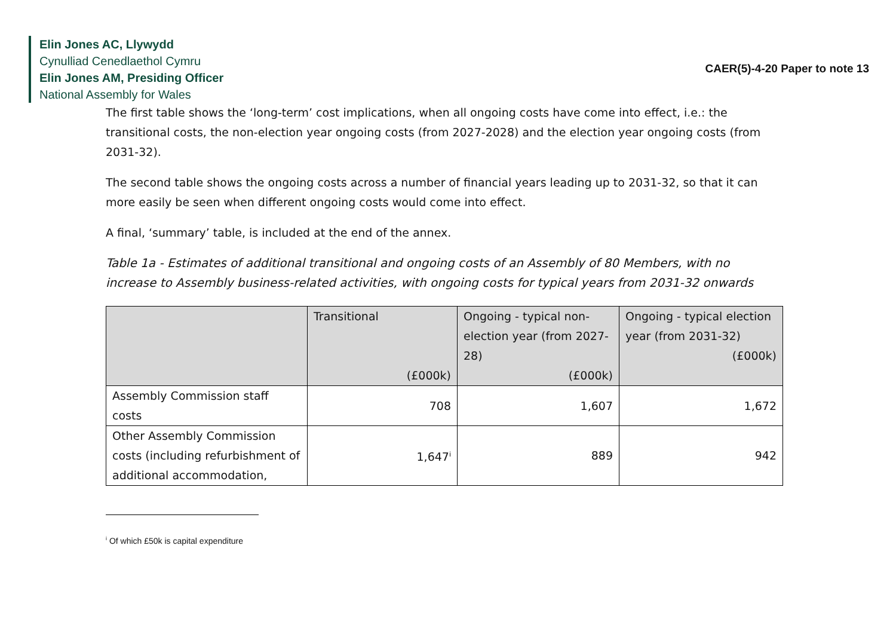Elin Jones AC, Llywydd
Cynulliad Cenedlaethol Cymru
Elin Jones AM, Presiding Officer
National Assembly for Wales
CAER(5)-4-20 Paper to note 13
The first table shows the ‘long-term’ cost implications, when all ongoing costs have come into effect, i.e.: the transitional costs, the non-election year ongoing costs (from 2027-2028) and the election year ongoing costs (from 2031-32).
The second table shows the ongoing costs across a number of financial years leading up to 2031-32, so that it can more easily be seen when different ongoing costs would come into effect.
A final, ‘summary’ table, is included at the end of the annex.
Table 1a - Estimates of additional transitional and ongoing costs of an Assembly of 80 Members, with no increase to Assembly business-related activities, with ongoing costs for typical years from 2031-32 onwards
| | Transitional (£000k) | Ongoing - typical non-election year (from 2027-28) (£000k) | Ongoing - typical election year (from 2031-32) (£000k) |
| --- | --- | --- | --- |
| Assembly Commission staff costs | 708 | 1,607 | 1,672 |
| Other Assembly Commission costs (including refurbishment of additional accommodation, | 1,647<sup>i</sup> | 889 | 942 |
<sup>i</sup> Of which £50k is capital expenditure